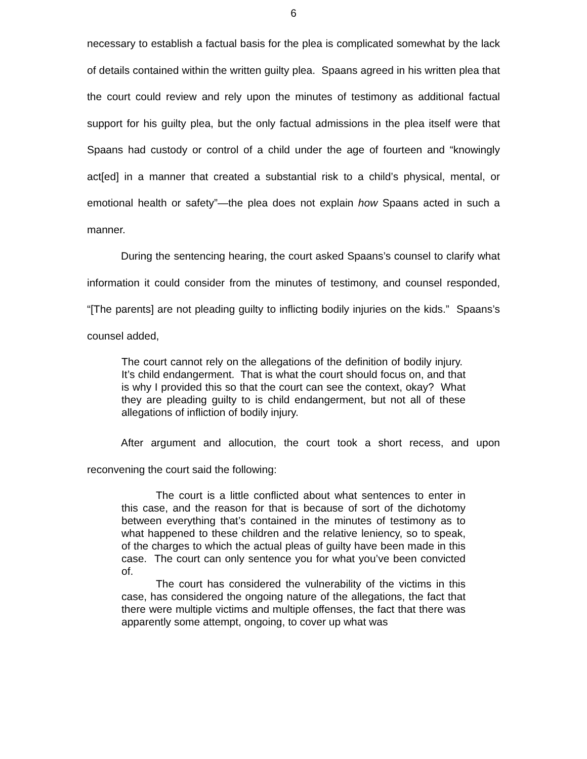6
necessary to establish a factual basis for the plea is complicated somewhat by the lack of details contained within the written guilty plea. Spaans agreed in his written plea that the court could review and rely upon the minutes of testimony as additional factual support for his guilty plea, but the only factual admissions in the plea itself were that Spaans had custody or control of a child under the age of fourteen and “knowingly act[ed] in a manner that created a substantial risk to a child’s physical, mental, or emotional health or safety”—the plea does not explain how Spaans acted in such a manner.
During the sentencing hearing, the court asked Spaans’s counsel to clarify what information it could consider from the minutes of testimony, and counsel responded, “[The parents] are not pleading guilty to inflicting bodily injuries on the kids.” Spaans’s counsel added,
The court cannot rely on the allegations of the definition of bodily injury. It’s child endangerment. That is what the court should focus on, and that is why I provided this so that the court can see the context, okay? What they are pleading guilty to is child endangerment, but not all of these allegations of infliction of bodily injury.
After argument and allocution, the court took a short recess, and upon reconvening the court said the following:
The court is a little conflicted about what sentences to enter in this case, and the reason for that is because of sort of the dichotomy between everything that’s contained in the minutes of testimony as to what happened to these children and the relative leniency, so to speak, of the charges to which the actual pleas of guilty have been made in this case. The court can only sentence you for what you’ve been convicted of.
The court has considered the vulnerability of the victims in this case, has considered the ongoing nature of the allegations, the fact that there were multiple victims and multiple offenses, the fact that there was apparently some attempt, ongoing, to cover up what was